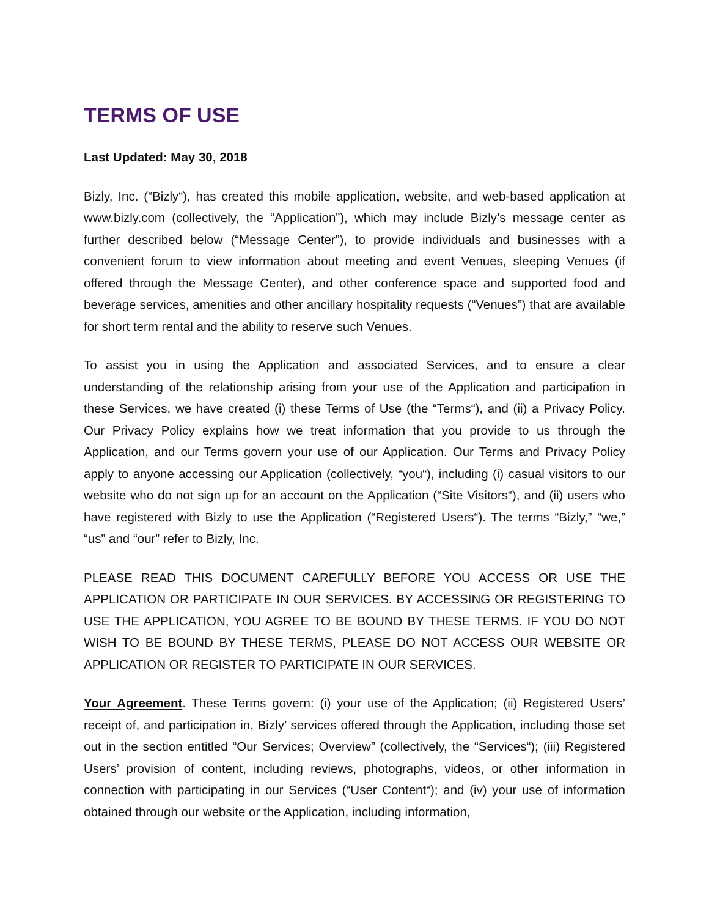TERMS OF USE
Last Updated: May 30, 2018
Bizly, Inc. (“Bizly“), has created this mobile application, website, and web-based application at www.bizly.com (collectively, the “Application”), which may include Bizly’s message center as further described below (“Message Center”), to provide individuals and businesses with a convenient forum to view information about meeting and event Venues, sleeping Venues (if offered through the Message Center), and other conference space and supported food and beverage services, amenities and other ancillary hospitality requests (“Venues”) that are available for short term rental and the ability to reserve such Venues.
To assist you in using the Application and associated Services, and to ensure a clear understanding of the relationship arising from your use of the Application and participation in these Services, we have created (i) these Terms of Use (the “Terms“), and (ii) a Privacy Policy. Our Privacy Policy explains how we treat information that you provide to us through the Application, and our Terms govern your use of our Application. Our Terms and Privacy Policy apply to anyone accessing our Application (collectively, “you“), including (i) casual visitors to our website who do not sign up for an account on the Application (“Site Visitors“), and (ii) users who have registered with Bizly to use the Application (“Registered Users“). The terms “Bizly,” “we,” “us” and “our” refer to Bizly, Inc.
PLEASE READ THIS DOCUMENT CAREFULLY BEFORE YOU ACCESS OR USE THE APPLICATION OR PARTICIPATE IN OUR SERVICES. BY ACCESSING OR REGISTERING TO USE THE APPLICATION, YOU AGREE TO BE BOUND BY THESE TERMS. IF YOU DO NOT WISH TO BE BOUND BY THESE TERMS, PLEASE DO NOT ACCESS OUR WEBSITE OR APPLICATION OR REGISTER TO PARTICIPATE IN OUR SERVICES.
Your Agreement. These Terms govern: (i) your use of the Application; (ii) Registered Users’ receipt of, and participation in, Bizly’ services offered through the Application, including those set out in the section entitled “Our Services; Overview” (collectively, the “Services“); (iii) Registered Users’ provision of content, including reviews, photographs, videos, or other information in connection with participating in our Services (“User Content“); and (iv) your use of information obtained through our website or the Application, including information,